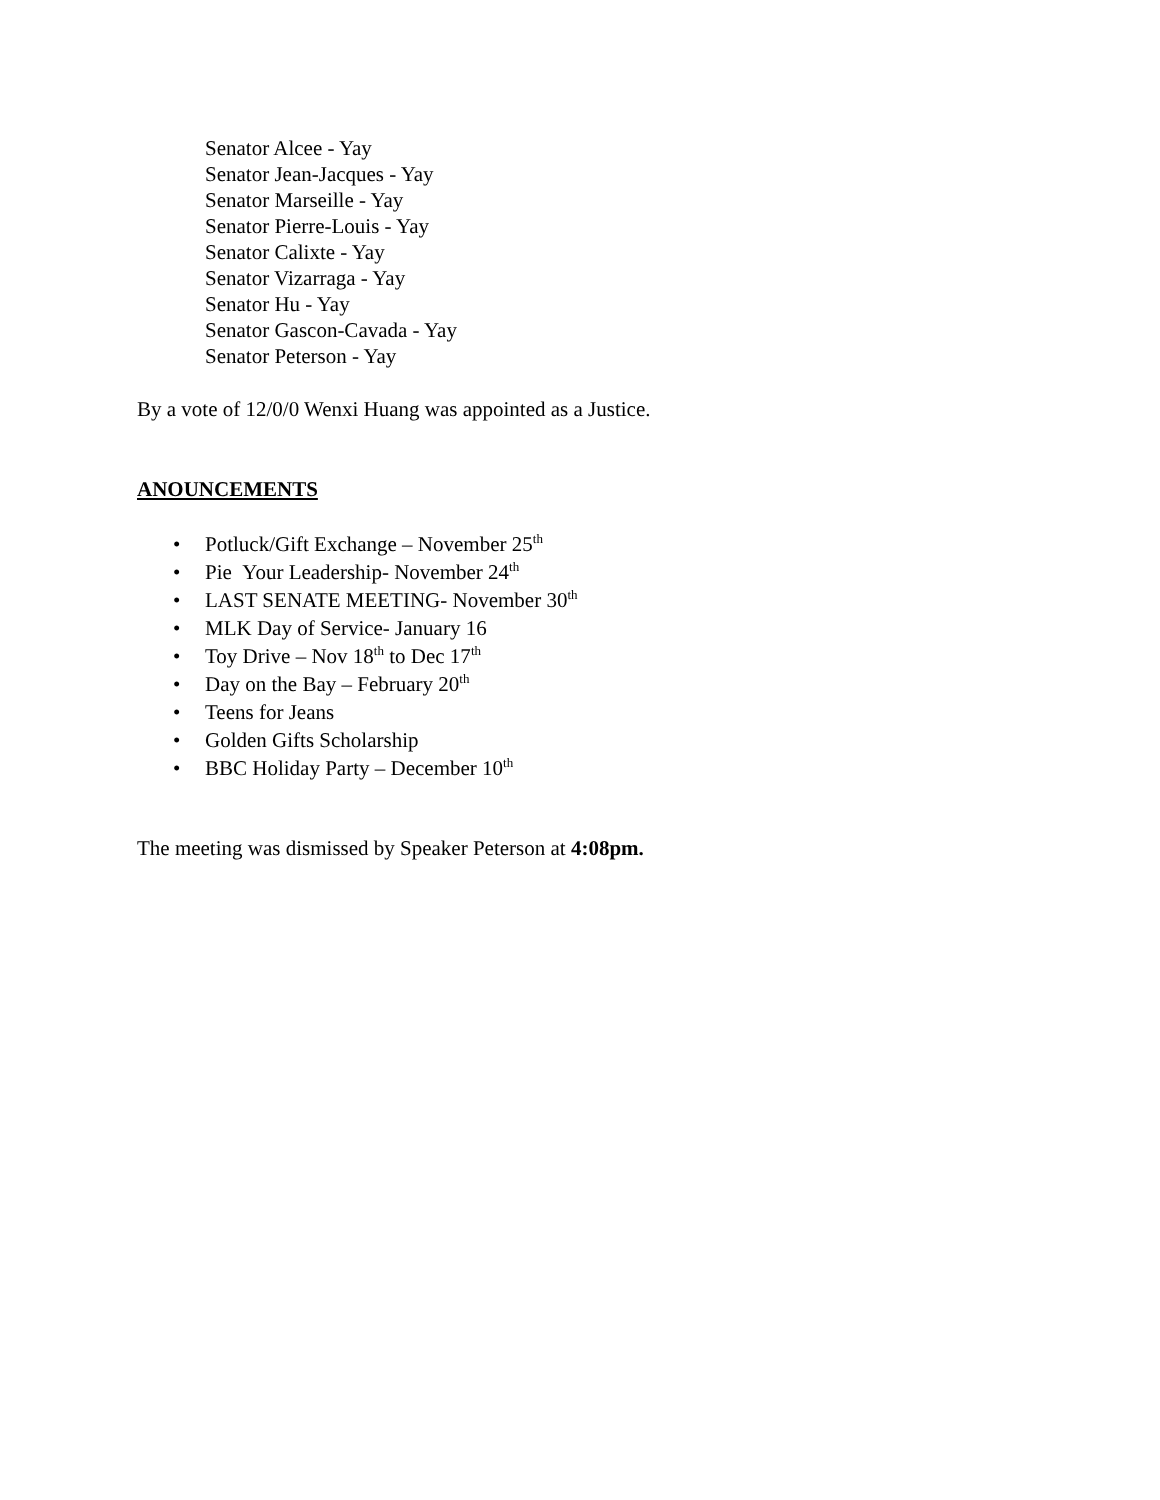Senator Alcee - Yay
Senator Jean-Jacques - Yay
Senator Marseille - Yay
Senator Pierre-Louis - Yay
Senator Calixte - Yay
Senator Vizarraga - Yay
Senator Hu - Yay
Senator Gascon-Cavada - Yay
Senator Peterson - Yay
By a vote of 12/0/0 Wenxi Huang was appointed as a Justice.
ANOUNCEMENTS
• Potluck/Gift Exchange – November 25<sup>th</sup>
• Pie Your Leadership- November 24<sup>th</sup>
• LAST SENATE MEETING- November 30<sup>th</sup>
• MLK Day of Service- January 16
• Toy Drive – Nov 18<sup>th</sup> to Dec 17<sup>th</sup>
• Day on the Bay – February 20<sup>th</sup>
• Teens for Jeans
• Golden Gifts Scholarship
• BBC Holiday Party – December 10<sup>th</sup>
The meeting was dismissed by Speaker Peterson at 4:08pm.